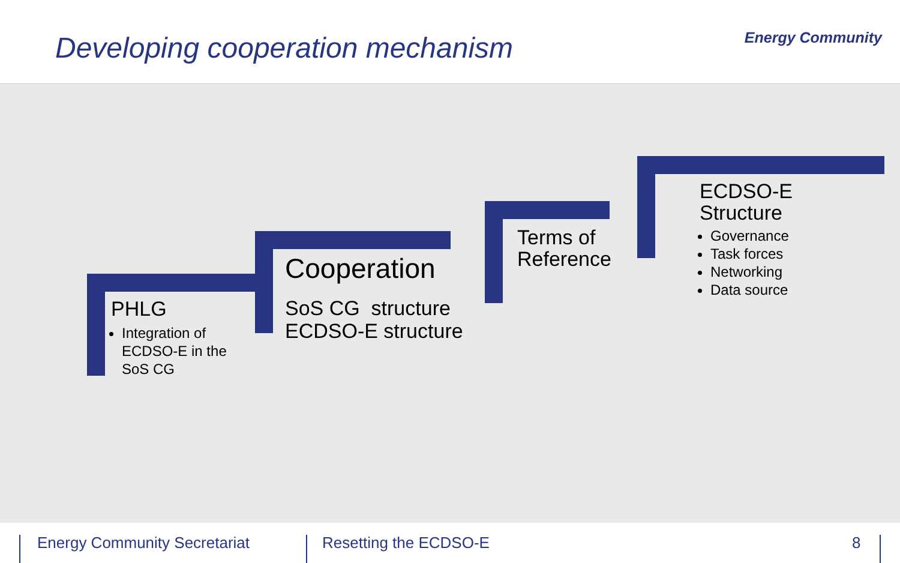Developing cooperation mechanism
Energy Community
PHLG
Integration of ECDSO-E in the SoS CG
Cooperation
SoS CG structure
ECDSO-E structure
Terms of
Reference
ECDSO-E
Structure
Governance
Task forces
Networking
Data source
Energy Community Secretariat Resetting the ECDSO-E 8